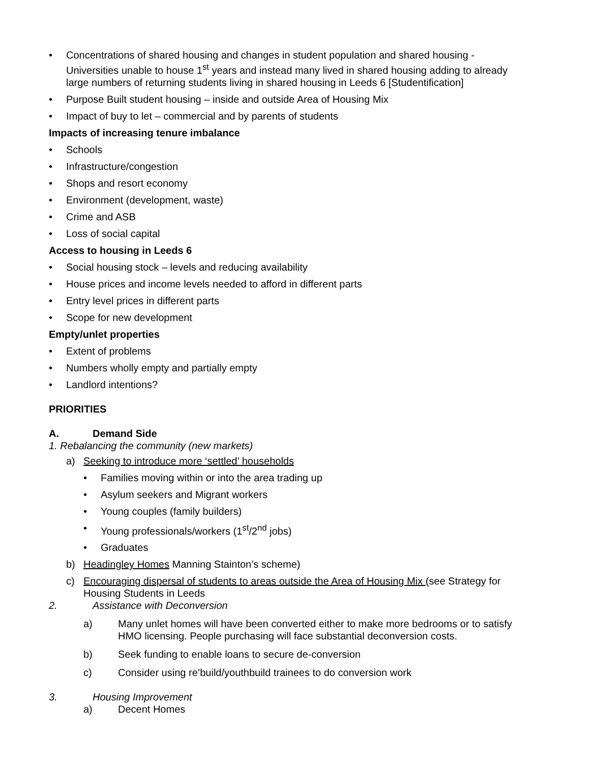• Concentrations of shared housing and changes in student population and shared housing - Universities unable to house 1<sup>st</sup> years and instead many lived in shared housing adding to already large numbers of returning students living in shared housing in Leeds 6 [Studentification]
• Purpose Built student housing – inside and outside Area of Housing Mix
• Impact of buy to let – commercial and by parents of students
Impacts of increasing tenure imbalance
• Schools
• Infrastructure/congestion
• Shops and resort economy
• Environment (development, waste)
• Crime and ASB
• Loss of social capital
Access to housing in Leeds 6
• Social housing stock – levels and reducing availability
• House prices and income levels needed to afford in different parts
• Entry level prices in different parts
• Scope for new development
Empty/unlet properties
• Extent of problems
• Numbers wholly empty and partially empty
• Landlord intentions?
PRIORITIES
A. Demand Side
1. Rebalancing the community (new markets)
a) Seeking to introduce more ‘settled’ households
• Families moving within or into the area trading up
• Asylum seekers and Migrant workers
• Young couples (family builders)
• Young professionals/workers (1<sup>st</sup>/2<sup>nd</sup> jobs)
• Graduates
b) Headingley Homes Manning Stainton’s scheme)
c) Encouraging dispersal of students to areas outside the Area of Housing Mix (see Strategy for Housing Students in Leeds
2. Assistance with Deconversion
a) Many unlet homes will have been converted either to make more bedrooms or to satisfy HMO licensing. People purchasing will face substantial deconversion costs.
b) Seek funding to enable loans to secure de-conversion
c) Consider using re’build/youthbuild trainees to do conversion work
3. Housing Improvement
a) Decent Homes